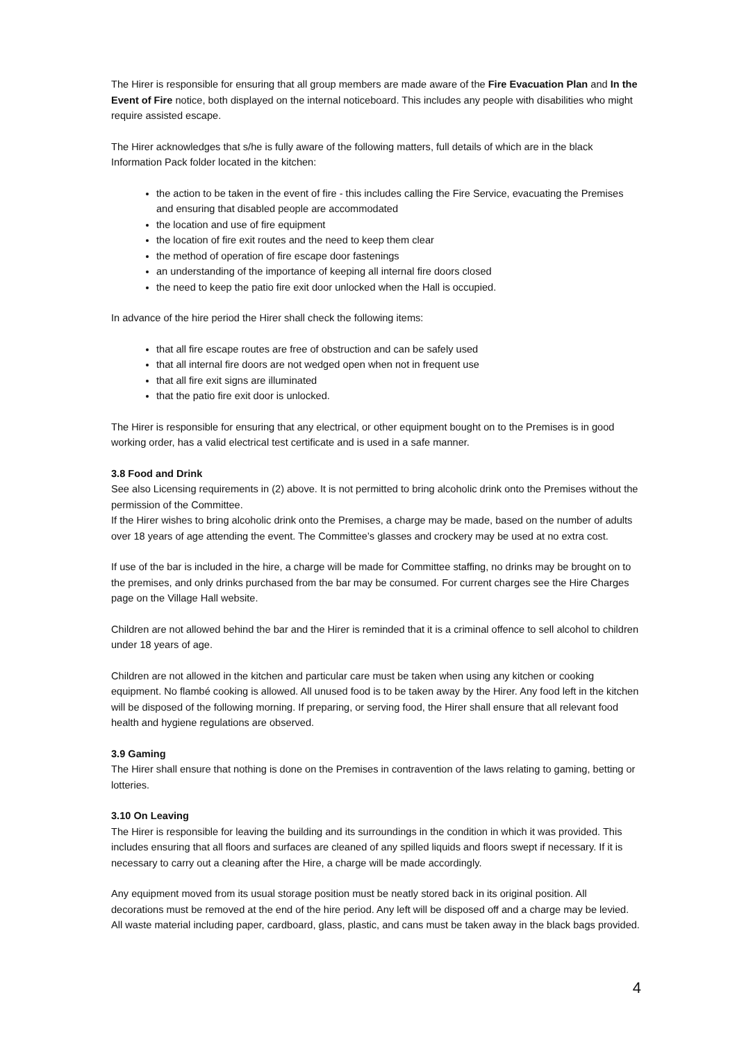The Hirer is responsible for ensuring that all group members are made aware of the Fire Evacuation Plan and In the Event of Fire notice, both displayed on the internal noticeboard. This includes any people with disabilities who might require assisted escape.
The Hirer acknowledges that s/he is fully aware of the following matters, full details of which are in the black Information Pack folder located in the kitchen:
the action to be taken in the event of fire - this includes calling the Fire Service, evacuating the Premises and ensuring that disabled people are accommodated
the location and use of fire equipment
the location of fire exit routes and the need to keep them clear
the method of operation of fire escape door fastenings
an understanding of the importance of keeping all internal fire doors closed
the need to keep the patio fire exit door unlocked when the Hall is occupied.
In advance of the hire period the Hirer shall check the following items:
that all fire escape routes are free of obstruction and can be safely used
that all internal fire doors are not wedged open when not in frequent use
that all fire exit signs are illuminated
that the patio fire exit door is unlocked.
The Hirer is responsible for ensuring that any electrical, or other equipment bought on to the Premises is in good working order, has a valid electrical test certificate and is used in a safe manner.
3.8 Food and Drink
See also Licensing requirements in (2) above. It is not permitted to bring alcoholic drink onto the Premises without the permission of the Committee.
If the Hirer wishes to bring alcoholic drink onto the Premises, a charge may be made, based on the number of adults over 18 years of age attending the event. The Committee’s glasses and crockery may be used at no extra cost.
If use of the bar is included in the hire, a charge will be made for Committee staffing, no drinks may be brought on to the premises, and only drinks purchased from the bar may be consumed. For current charges see the Hire Charges page on the Village Hall website.
Children are not allowed behind the bar and the Hirer is reminded that it is a criminal offence to sell alcohol to children under 18 years of age.
Children are not allowed in the kitchen and particular care must be taken when using any kitchen or cooking equipment. No flambé cooking is allowed. All unused food is to be taken away by the Hirer. Any food left in the kitchen will be disposed of the following morning. If preparing, or serving food, the Hirer shall ensure that all relevant food health and hygiene regulations are observed.
3.9 Gaming
The Hirer shall ensure that nothing is done on the Premises in contravention of the laws relating to gaming, betting or lotteries.
3.10 On Leaving
The Hirer is responsible for leaving the building and its surroundings in the condition in which it was provided. This includes ensuring that all floors and surfaces are cleaned of any spilled liquids and floors swept if necessary. If it is necessary to carry out a cleaning after the Hire, a charge will be made accordingly.
Any equipment moved from its usual storage position must be neatly stored back in its original position. All decorations must be removed at the end of the hire period. Any left will be disposed off and a charge may be levied. All waste material including paper, cardboard, glass, plastic, and cans must be taken away in the black bags provided.
4